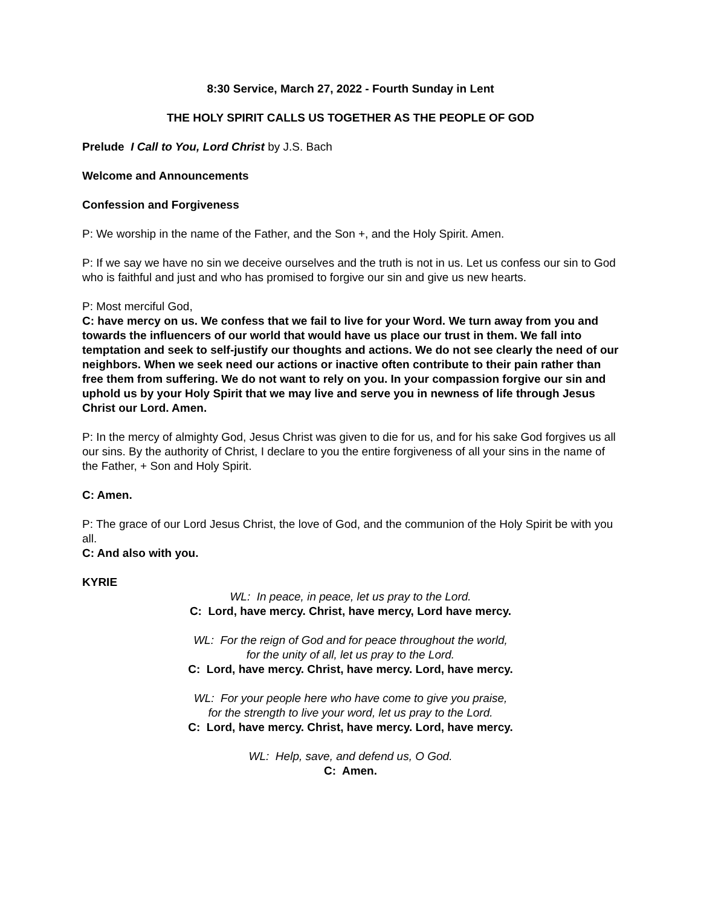8:30 Service, March 27, 2022 - Fourth Sunday in Lent
THE HOLY SPIRIT CALLS US TOGETHER AS THE PEOPLE OF GOD
Prelude I Call to You, Lord Christ by J.S. Bach
Welcome and Announcements
Confession and Forgiveness
P: We worship in the name of the Father, and the Son +, and the Holy Spirit. Amen.
P: If we say we have no sin we deceive ourselves and the truth is not in us. Let us confess our sin to God who is faithful and just and who has promised to forgive our sin and give us new hearts.
P: Most merciful God,
C: have mercy on us. We confess that we fail to live for your Word. We turn away from you and towards the influencers of our world that would have us place our trust in them. We fall into temptation and seek to self-justify our thoughts and actions. We do not see clearly the need of our neighbors. When we seek need our actions or inactive often contribute to their pain rather than free them from suffering. We do not want to rely on you. In your compassion forgive our sin and uphold us by your Holy Spirit that we may live and serve you in newness of life through Jesus Christ our Lord. Amen.
P: In the mercy of almighty God, Jesus Christ was given to die for us, and for his sake God forgives us all our sins. By the authority of Christ, I declare to you the entire forgiveness of all your sins in the name of the Father, + Son and Holy Spirit.
C: Amen.
P: The grace of our Lord Jesus Christ, the love of God, and the communion of the Holy Spirit be with you all.
C: And also with you.
KYRIE
WL: In peace, in peace, let us pray to the Lord.
C: Lord, have mercy. Christ, have mercy, Lord have mercy.
WL: For the reign of God and for peace throughout the world,
for the unity of all, let us pray to the Lord.
C: Lord, have mercy. Christ, have mercy. Lord, have mercy.
WL: For your people here who have come to give you praise,
for the strength to live your word, let us pray to the Lord.
C: Lord, have mercy. Christ, have mercy. Lord, have mercy.
WL: Help, save, and defend us, O God.
C: Amen.